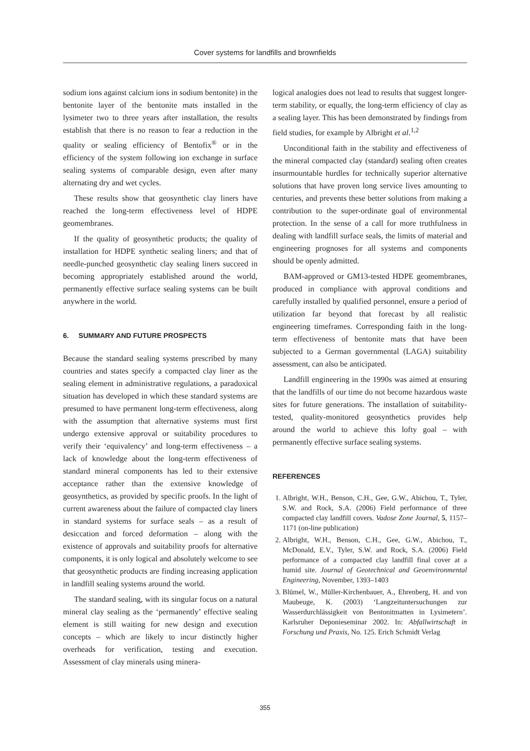Cover systems for landfills and brownfields
sodium ions against calcium ions in sodium bentonite) in the bentonite layer of the bentonite mats installed in the lysimeter two to three years after installation, the results establish that there is no reason to fear a reduction in the quality or sealing efficiency of Bentofix<sup>®</sup> or in the efficiency of the system following ion exchange in surface sealing systems of comparable design, even after many alternating dry and wet cycles.
These results show that geosynthetic clay liners have reached the long-term effectiveness level of HDPE geomembranes.
If the quality of geosynthetic products; the quality of installation for HDPE synthetic sealing liners; and that of needle-punched geosynthetic clay sealing liners succeed in becoming appropriately established around the world, permanently effective surface sealing systems can be built anywhere in the world.
6. SUMMARY AND FUTURE PROSPECTS
Because the standard sealing systems prescribed by many countries and states specify a compacted clay liner as the sealing element in administrative regulations, a paradoxical situation has developed in which these standard systems are presumed to have permanent long-term effectiveness, along with the assumption that alternative systems must first undergo extensive approval or suitability procedures to verify their ‘equivalency’ and long-term effectiveness – a lack of knowledge about the long-term effectiveness of standard mineral components has led to their extensive acceptance rather than the extensive knowledge of geosynthetics, as provided by specific proofs. In the light of current awareness about the failure of compacted clay liners in standard systems for surface seals – as a result of desiccation and forced deformation – along with the existence of approvals and suitability proofs for alternative components, it is only logical and absolutely welcome to see that geosynthetic products are finding increasing application in landfill sealing systems around the world.
The standard sealing, with its singular focus on a natural mineral clay sealing as the ‘permanently’ effective sealing element is still waiting for new design and execution concepts – which are likely to incur distinctly higher overheads for verification, testing and execution. Assessment of clay minerals using minera-
logical analogies does not lead to results that suggest longer-term stability, or equally, the long-term efficiency of clay as a sealing layer. This has been demonstrated by findings from field studies, for example by Albright et al.<sup>1,2</sup>
Unconditional faith in the stability and effectiveness of the mineral compacted clay (standard) sealing often creates insurmountable hurdles for technically superior alternative solutions that have proven long service lives amounting to centuries, and prevents these better solutions from making a contribution to the super-ordinate goal of environmental protection. In the sense of a call for more truthfulness in dealing with landfill surface seals, the limits of material and engineering prognoses for all systems and components should be openly admitted.
BAM-approved or GM13-tested HDPE geomembranes, produced in compliance with approval conditions and carefully installed by qualified personnel, ensure a period of utilization far beyond that forecast by all realistic engineering timeframes. Corresponding faith in the long-term effectiveness of bentonite mats that have been subjected to a German governmental (LAGA) suitability assessment, can also be anticipated.
Landfill engineering in the 1990s was aimed at ensuring that the landfills of our time do not become hazardous waste sites for future generations. The installation of suitability-tested, quality-monitored geosynthetics provides help around the world to achieve this lofty goal – with permanently effective surface sealing systems.
REFERENCES
1. Albright, W.H., Benson, C.H., Gee, G.W., Abichou, T., Tyler, S.W. and Rock, S.A. (2006) Field performance of three compacted clay landfill covers. Vadose Zone Journal, 5, 1157–1171 (on-line publication)
2. Albright, W.H., Benson, C.H., Gee, G.W., Abichou, T., McDonald, E.V., Tyler, S.W. and Rock, S.A. (2006) Field performance of a compacted clay landfill final cover at a humid site. Journal of Geotechnical and Geoenvironmental Engineering, November, 1393–1403
3. Blümel, W., Müller-Kirchenbauer, A., Ehrenberg, H. and von Maubeuge, K. (2003) ‘Langzeituntersuchungen zur Wasserdurchlässigkeit von Bentonitmatten in Lysimetern’. Karlsruher Deponieseminar 2002. In: Abfallwirtschaft in Forschung und Praxis, No. 125. Erich Schmidt Verlag
355